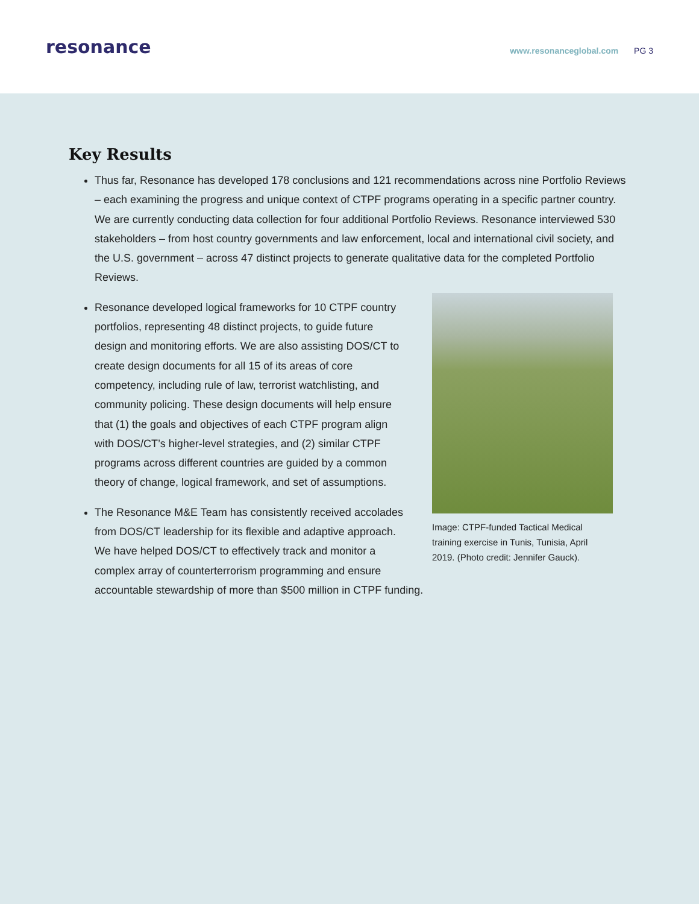resonance
www.resonanceglobal.com PG 3
Key Results
Thus far, Resonance has developed 178 conclusions and 121 recommendations across nine Portfolio Reviews – each examining the progress and unique context of CTPF programs operating in a specific partner country. We are currently conducting data collection for four additional Portfolio Reviews. Resonance interviewed 530 stakeholders – from host country governments and law enforcement, local and international civil society, and the U.S. government – across 47 distinct projects to generate qualitative data for the completed Portfolio Reviews.
Image: CTPF-funded Tactical Medical training exercise in Tunis, Tunisia, April 2019. (Photo credit: Jennifer Gauck).
Resonance developed logical frameworks for 10 CTPF country portfolios, representing 48 distinct projects, to guide future design and monitoring efforts. We are also assisting DOS/CT to create design documents for all 15 of its areas of core competency, including rule of law, terrorist watchlisting, and community policing. These design documents will help ensure that (1) the goals and objectives of each CTPF program align with DOS/CT’s higher-level strategies, and (2) similar CTPF programs across different countries are guided by a common theory of change, logical framework, and set of assumptions.
The Resonance M&E Team has consistently received accolades from DOS/CT leadership for its flexible and adaptive approach. We have helped DOS/CT to effectively track and monitor a complex array of counterterrorism programming and ensure accountable stewardship of more than $500 million in CTPF funding.